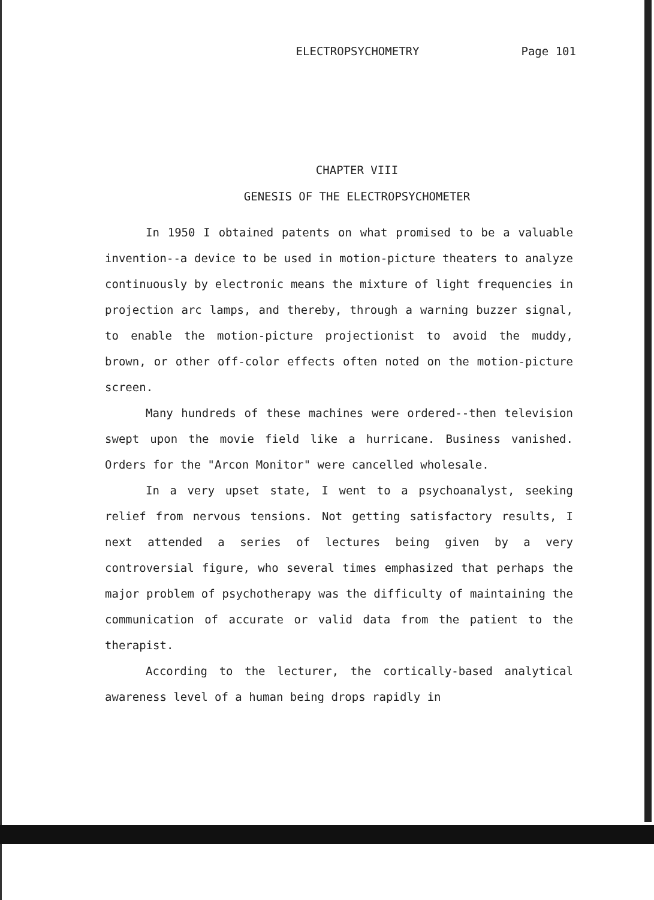ELECTROPSYCHOMETRY Page 101
CHAPTER VIII
GENESIS OF THE ELECTROPSYCHOMETER
In 1950 I obtained patents on what promised to be a valuable invention--a device to be used in motion-picture theaters to analyze continuously by electronic means the mixture of light frequencies in projection arc lamps, and thereby, through a warning buzzer signal, to enable the motion-picture projectionist to avoid the muddy, brown, or other off-color effects often noted on the motion-picture screen.
Many hundreds of these machines were ordered--then television swept upon the movie field like a hurricane. Business vanished. Orders for the "Arcon Monitor" were cancelled wholesale.
In a very upset state, I went to a psychoanalyst, seeking relief from nervous tensions. Not getting satisfactory results, I next attended a series of lectures being given by a very controversial figure, who several times emphasized that perhaps the major problem of psychotherapy was the difficulty of maintaining the communication of accurate or valid data from the patient to the therapist.
According to the lecturer, the cortically-based analytical awareness level of a human being drops rapidly in